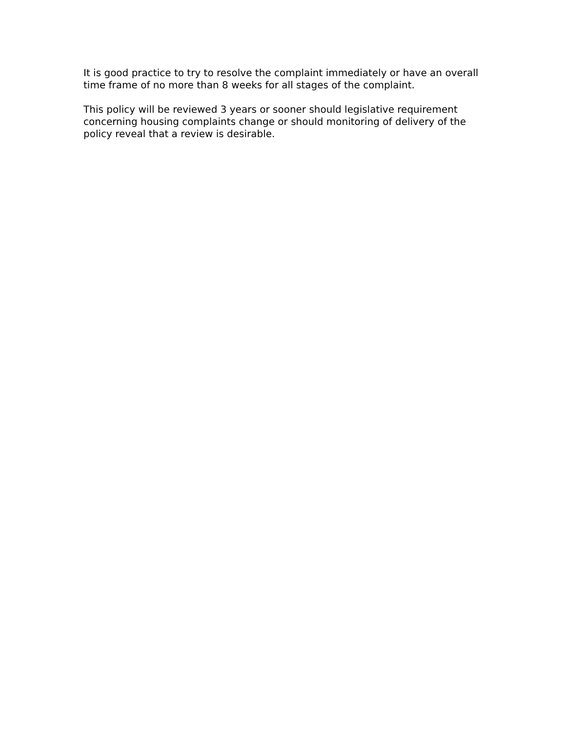It is good practice to try to resolve the complaint immediately or have an overall time frame of no more than 8 weeks for all stages of the complaint.
This policy will be reviewed 3 years or sooner should legislative requirement concerning housing complaints change or should monitoring of delivery of the policy reveal that a review is desirable.